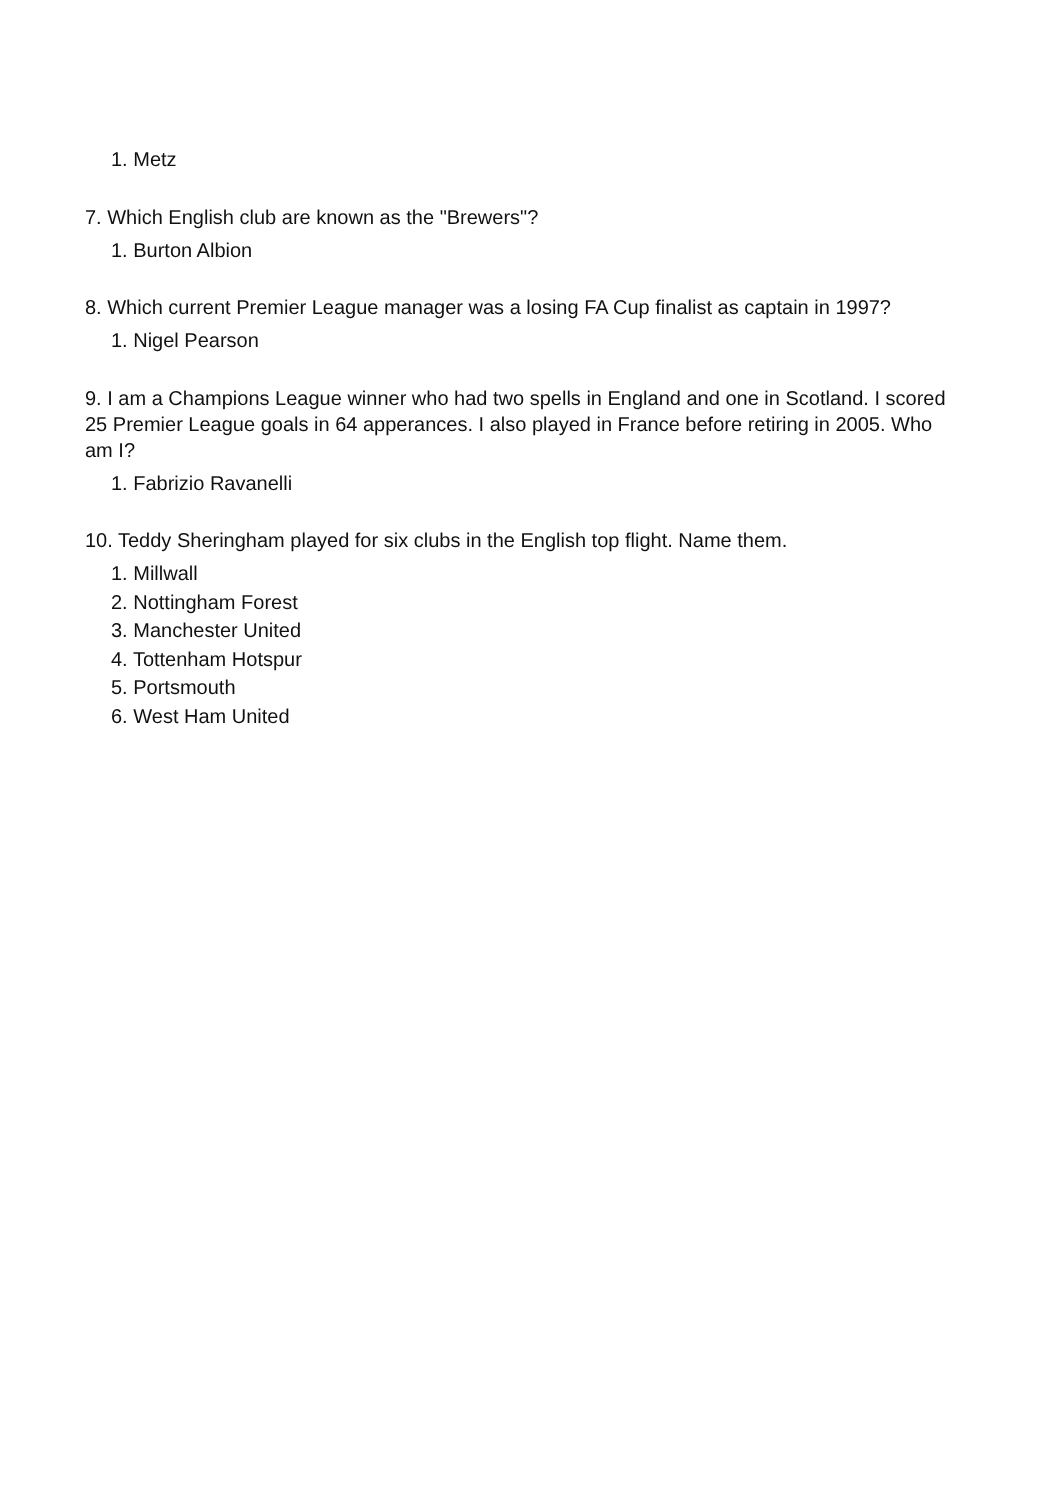1. Metz
7. Which English club are known as the "Brewers"?
1. Burton Albion
8. Which current Premier League manager was a losing FA Cup finalist as captain in 1997?
1. Nigel Pearson
9. I am a Champions League winner who had two spells in England and one in Scotland. I scored 25 Premier League goals in 64 apperances. I also played in France before retiring in 2005. Who am I?
1. Fabrizio Ravanelli
10. Teddy Sheringham played for six clubs in the English top flight. Name them.
1. Millwall
2. Nottingham Forest
3. Manchester United
4. Tottenham Hotspur
5. Portsmouth
6. West Ham United